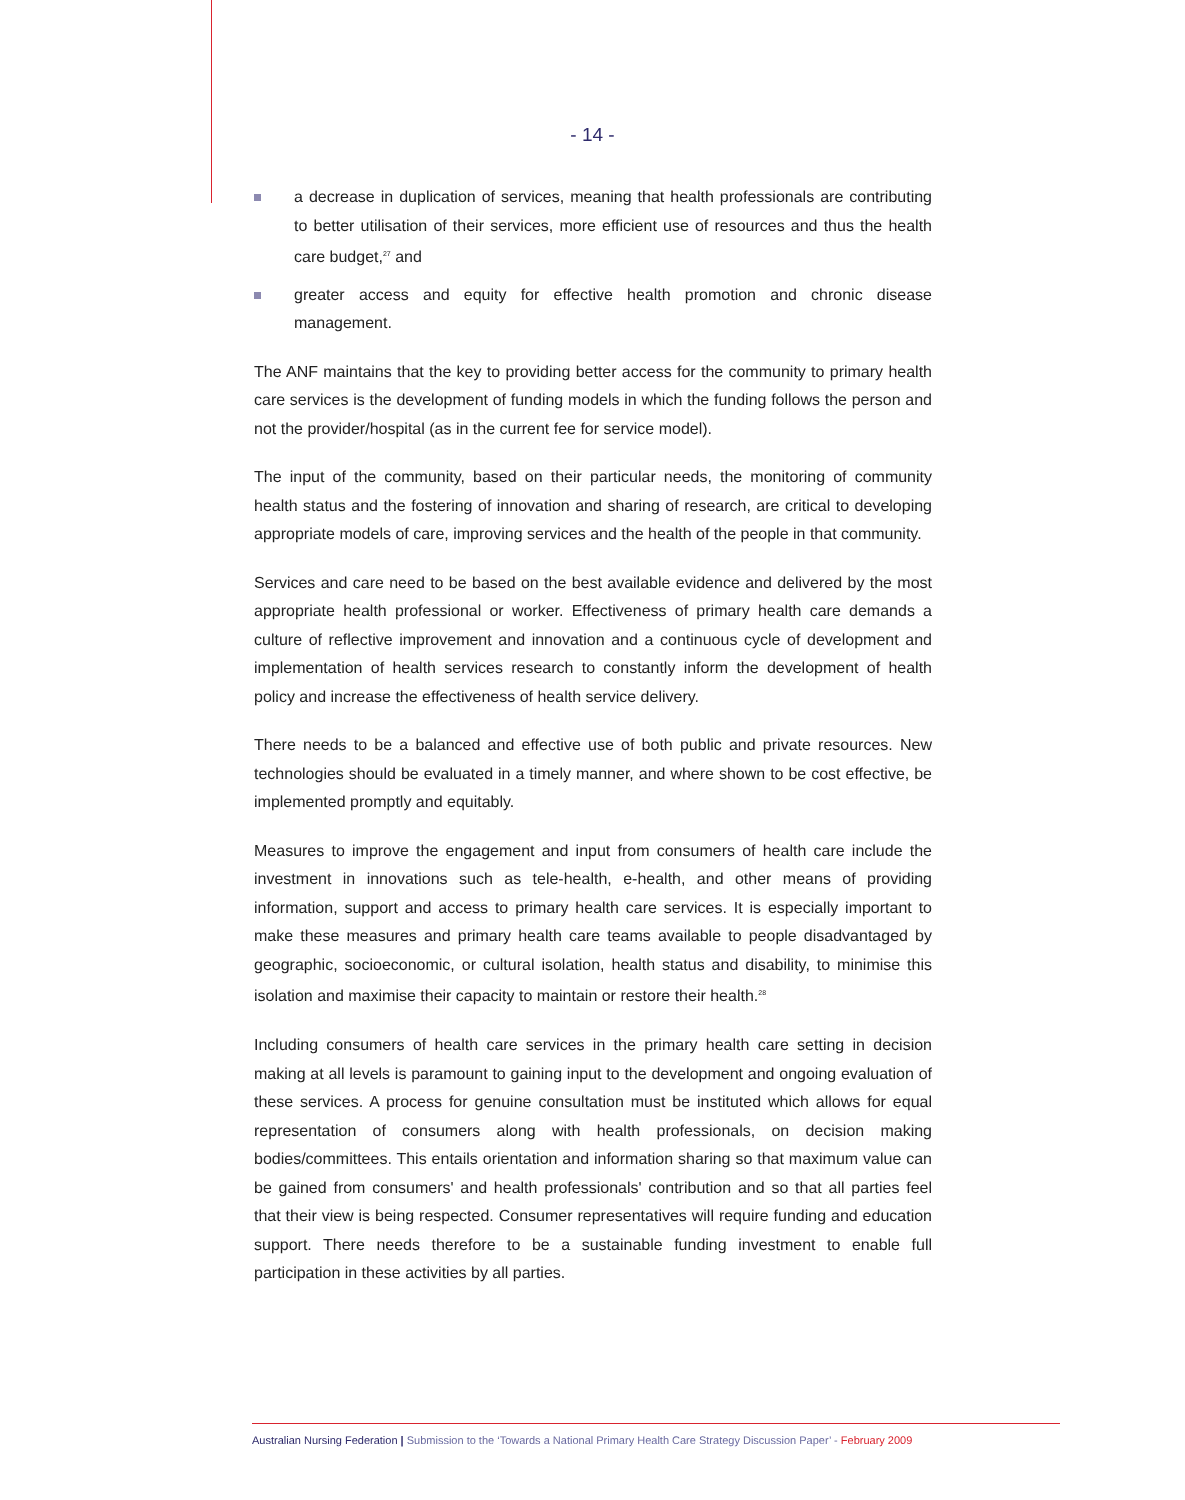- 14 -
a decrease in duplication of services, meaning that health professionals are contributing to better utilisation of their services, more efficient use of resources and thus the health care budget,<sup>27</sup> and
greater access and equity for effective health promotion and chronic disease management.
The ANF maintains that the key to providing better access for the community to primary health care services is the development of funding models in which the funding follows the person and not the provider/hospital (as in the current fee for service model).
The input of the community, based on their particular needs, the monitoring of community health status and the fostering of innovation and sharing of research, are critical to developing appropriate models of care, improving services and the health of the people in that community.
Services and care need to be based on the best available evidence and delivered by the most appropriate health professional or worker. Effectiveness of primary health care demands a culture of reflective improvement and innovation and a continuous cycle of development and implementation of health services research to constantly inform the development of health policy and increase the effectiveness of health service delivery.
There needs to be a balanced and effective use of both public and private resources. New technologies should be evaluated in a timely manner, and where shown to be cost effective, be implemented promptly and equitably.
Measures to improve the engagement and input from consumers of health care include the investment in innovations such as tele-health, e-health, and other means of providing information, support and access to primary health care services. It is especially important to make these measures and primary health care teams available to people disadvantaged by geographic, socioeconomic, or cultural isolation, health status and disability, to minimise this isolation and maximise their capacity to maintain or restore their health.<sup>28</sup>
Including consumers of health care services in the primary health care setting in decision making at all levels is paramount to gaining input to the development and ongoing evaluation of these services. A process for genuine consultation must be instituted which allows for equal representation of consumers along with health professionals, on decision making bodies/committees. This entails orientation and information sharing so that maximum value can be gained from consumers' and health professionals' contribution and so that all parties feel that their view is being respected. Consumer representatives will require funding and education support. There needs therefore to be a sustainable funding investment to enable full participation in these activities by all parties.
Australian Nursing Federation | Submission to the ‘Towards a National Primary Health Care Strategy Discussion Paper’ - February 2009